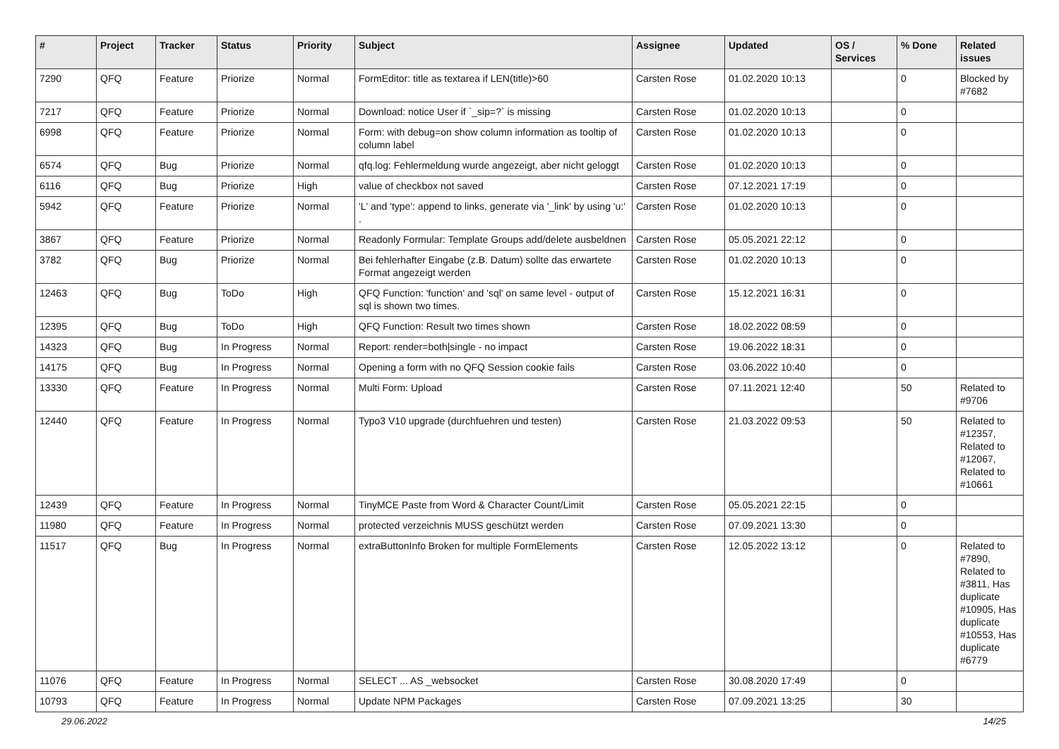| # | Project | Tracker | Status | Priority | Subject | Assignee | Updated | OS / Services | % Done | Related issues |
| --- | --- | --- | --- | --- | --- | --- | --- | --- | --- | --- |
| 7290 | QFQ | Feature | Priorize | Normal | FormEditor: title as textarea if LEN(title)>60 | Carsten Rose | 01.02.2020 10:13 | | 0 | Blocked by #7682 |
| 7217 | QFQ | Feature | Priorize | Normal | Download: notice User if `_sip=?` is missing | Carsten Rose | 01.02.2020 10:13 | | 0 | |
| 6998 | QFQ | Feature | Priorize | Normal | Form: with debug=on show column information as tooltip of column label | Carsten Rose | 01.02.2020 10:13 | | 0 | |
| 6574 | QFQ | Bug | Priorize | Normal | qfq.log: Fehlermeldung wurde angezeigt, aber nicht geloggt | Carsten Rose | 01.02.2020 10:13 | | 0 | |
| 6116 | QFQ | Bug | Priorize | High | value of checkbox not saved | Carsten Rose | 07.12.2021 17:19 | | 0 | |
| 5942 | QFQ | Feature | Priorize | Normal | 'L' and 'type': append to links, generate via '_link' by using 'u:' . | Carsten Rose | 01.02.2020 10:13 | | 0 | |
| 3867 | QFQ | Feature | Priorize | Normal | Readonly Formular: Template Groups add/delete ausbeldnen | Carsten Rose | 05.05.2021 22:12 | | 0 | |
| 3782 | QFQ | Bug | Priorize | Normal | Bei fehlerhafter Eingabe (z.B. Datum) sollte das erwartete Format angezeigt werden | Carsten Rose | 01.02.2020 10:13 | | 0 | |
| 12463 | QFQ | Bug | ToDo | High | QFQ Function: 'function' and 'sql' on same level - output of sql is shown two times. | Carsten Rose | 15.12.2021 16:31 | | 0 | |
| 12395 | QFQ | Bug | ToDo | High | QFQ Function: Result two times shown | Carsten Rose | 18.02.2022 08:59 | | 0 | |
| 14323 | QFQ | Bug | In Progress | Normal | Report: render=both/single - no impact | Carsten Rose | 19.06.2022 18:31 | | 0 | |
| 14175 | QFQ | Bug | In Progress | Normal | Opening a form with no QFQ Session cookie fails | Carsten Rose | 03.06.2022 10:40 | | 0 | |
| 13330 | QFQ | Feature | In Progress | Normal | Multi Form: Upload | Carsten Rose | 07.11.2021 12:40 | | 50 | Related to #9706 |
| 12440 | QFQ | Feature | In Progress | Normal | Typo3 V10 upgrade (durchfuehren und testen) | Carsten Rose | 21.03.2022 09:53 | | 50 | Related to #12357, Related to #12067, Related to #10661 |
| 12439 | QFQ | Feature | In Progress | Normal | TinyMCE Paste from Word & Character Count/Limit | Carsten Rose | 05.05.2021 22:15 | | 0 | |
| 11980 | QFQ | Feature | In Progress | Normal | protected verzeichnis MUSS geschützt werden | Carsten Rose | 07.09.2021 13:30 | | 0 | |
| 11517 | QFQ | Bug | In Progress | Normal | extraButtonInfo Broken for multiple FormElements | Carsten Rose | 12.05.2022 13:12 | | 0 | Related to #7890, Related to #3811, Has duplicate #10905, Has duplicate #10553, Has duplicate #6779 |
| 11076 | QFQ | Feature | In Progress | Normal | SELECT ... AS _websocket | Carsten Rose | 30.08.2020 17:49 | | 0 | |
| 10793 | QFQ | Feature | In Progress | Normal | Update NPM Packages | Carsten Rose | 07.09.2021 13:25 | | 30 | |
29.06.2022 14/25